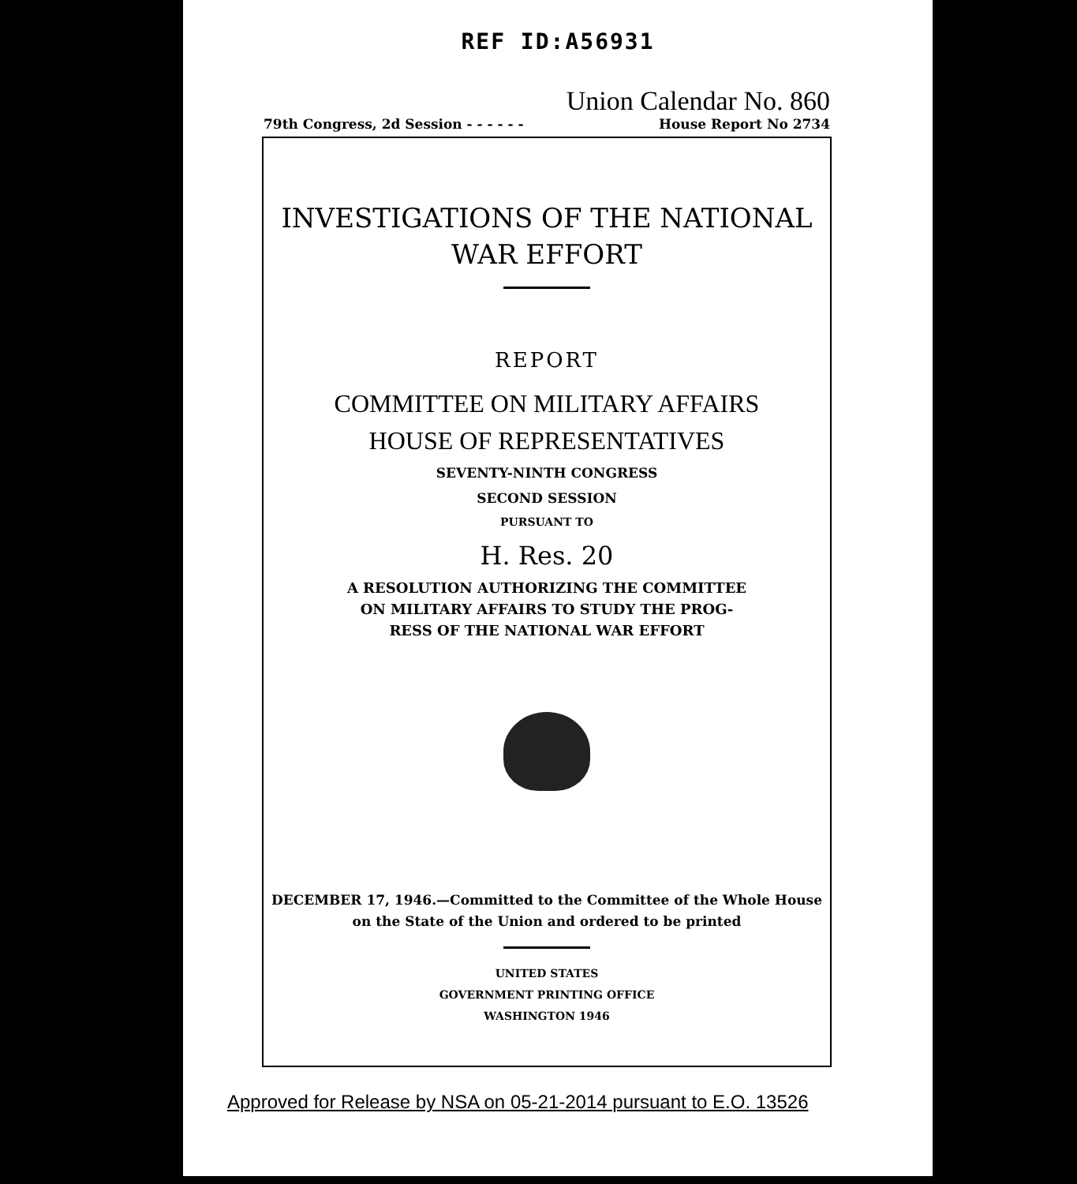REF ID:A56931
Union Calendar No. 860
79th Congress, 2d Session - - - - - - House Report No 2734
INVESTIGATIONS OF THE NATIONAL
WAR EFFORT
REPORT
COMMITTEE ON MILITARY AFFAIRS
HOUSE OF REPRESENTATIVES
SEVENTY-NINTH CONGRESS
SECOND SESSION
PURSUANT TO
H. Res. 20
A RESOLUTION AUTHORIZING THE COMMITTEE
ON MILITARY AFFAIRS TO STUDY THE PROG-
RESS OF THE NATIONAL WAR EFFORT
DECEMBER 17, 1946.—Committed to the Committee of the Whole House
on the State of the Union and ordered to be printed
UNITED STATES
GOVERNMENT PRINTING OFFICE
WASHINGTON 1946
Approved for Release by NSA on 05-21-2014 pursuant to E.O. 13526